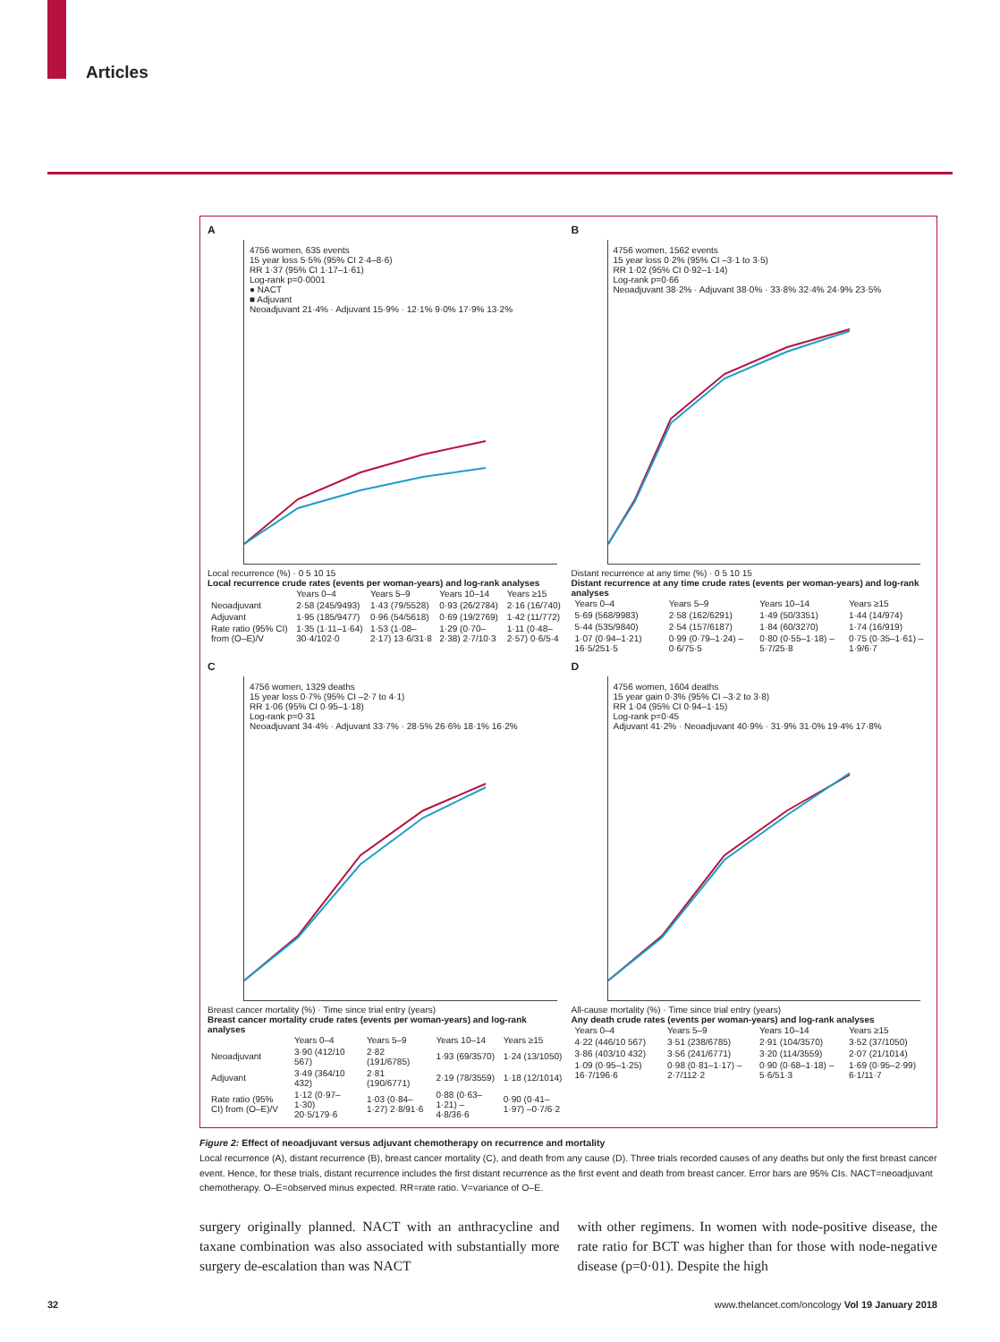Articles
A
4756 women, 635 events
15 year loss 5·5% (95% CI 2·4–8·6)
RR 1·37 (95% CI 1·17–1·61)
Log-rank p=0·0001
● NACT
■ Adjuvant
Neoadjuvant 21·4% · Adjuvant 15·9% · 12·1% 9·0% 17·9% 13·2%
Local recurrence (%) · 0 5 10 15
Local recurrence crude rates (events per woman-years) and log-rank analyses
| | Years 0–4 | Years 5–9 | Years 10–14 | Years ≥15 |
| --- | --- | --- | --- | --- |
| Neoadjuvant | 2·58 (245/9493) | 1·43 (79/5528) | 0·93 (26/2784) | 2·16 (16/740) |
| Adjuvant | 1·95 (185/9477) | 0·96 (54/5618) | 0·69 (19/2769) | 1·42 (11/772) |
| Rate ratio (95% CI) from (O–E)/V | 1·35 (1·11–1·64) 30·4/102·0 | 1·53 (1·08–2·17) 13·6/31·8 | 1·29 (0·70–2·38) 2·7/10·3 | 1·11 (0·48–2·57) 0·6/5·4 |
B
4756 women, 1562 events
15 year loss 0·2% (95% CI –3·1 to 3·5)
RR 1·02 (95% CI 0·92–1·14)
Log-rank p=0·66
Neoadjuvant 38·2% · Adjuvant 38·0% · 33·8% 32·4% 24·9% 23·5%
Distant recurrence at any time (%) · 0 5 10 15
Distant recurrence at any time crude rates (events per woman-years) and log-rank analyses
| Years 0–4 | Years 5–9 | Years 10–14 | Years ≥15 |
| --- | --- | --- | --- |
| 5·69 (568/9983) | 2·58 (162/6291) | 1·49 (50/3351) | 1·44 (14/974) |
| 5·44 (535/9840) | 2·54 (157/6187) | 1·84 (60/3270) | 1·74 (16/919) |
| 1·07 (0·94–1·21) 16·5/251·5 | 0·99 (0·79–1·24) –0·6/75·5 | 0·80 (0·55–1·18) –5·7/25·8 | 0·75 (0·35–1·61) –1·9/6·7 |
C
4756 women, 1329 deaths
15 year loss 0·7% (95% CI –2·7 to 4·1)
RR 1·06 (95% CI 0·95–1·18)
Log-rank p=0·31
Neoadjuvant 34·4% · Adjuvant 33·7% · 28·5% 26·6% 18·1% 16·2%
Breast cancer mortality (%) · Time since trial entry (years)
Breast cancer mortality crude rates (events per woman-years) and log-rank analyses
| | Years 0–4 | Years 5–9 | Years 10–14 | Years ≥15 |
| --- | --- | --- | --- | --- |
| Neoadjuvant | 3·90 (412/10 567) | 2·82 (191/6785) | 1·93 (69/3570) | 1·24 (13/1050) |
| Adjuvant | 3·49 (364/10 432) | 2·81 (190/6771) | 2·19 (78/3559) | 1·18 (12/1014) |
| Rate ratio (95% CI) from (O–E)/V | 1·12 (0·97–1·30) 20·5/179·6 | 1·03 (0·84–1·27) 2·8/91·6 | 0·88 (0·63–1·21) –4·8/36·6 | 0·90 (0·41–1·97) –0·7/6·2 |
D
4756 women, 1604 deaths
15 year gain 0·3% (95% CI –3·2 to 3·8)
RR 1·04 (95% CI 0·94–1·15)
Log-rank p=0·45
Adjuvant 41·2% · Neoadjuvant 40·9% · 31·9% 31·0% 19·4% 17·8%
All-cause mortality (%) · Time since trial entry (years)
Any death crude rates (events per woman-years) and log-rank analyses
| Years 0–4 | Years 5–9 | Years 10–14 | Years ≥15 |
| --- | --- | --- | --- |
| 4·22 (446/10 567) | 3·51 (238/6785) | 2·91 (104/3570) | 3·52 (37/1050) |
| 3·86 (403/10 432) | 3·56 (241/6771) | 3·20 (114/3559) | 2·07 (21/1014) |
| 1·09 (0·95–1·25) 16·7/196·6 | 0·98 (0·81–1·17) –2·7/112·2 | 0·90 (0·68–1·18) –5·6/51·3 | 1·69 (0·95–2·99) 6·1/11·7 |
Figure 2: Effect of neoadjuvant versus adjuvant chemotherapy on recurrence and mortality
Local recurrence (A), distant recurrence (B), breast cancer mortality (C), and death from any cause (D). Three trials recorded causes of any deaths but only the first breast cancer event. Hence, for these trials, distant recurrence includes the first distant recurrence as the first event and death from breast cancer. Error bars are 95% CIs. NACT=neoadjuvant chemotherapy. O–E=observed minus expected. RR=rate ratio. V=variance of O–E.
surgery originally planned. NACT with an anthracycline and taxane combination was also associated with substantially more surgery de-escalation than was NACT
with other regimens. In women with node-positive disease, the rate ratio for BCT was higher than for those with node-negative disease (p=0·01). Despite the high
32 www.thelancet.com/oncology Vol 19 January 2018